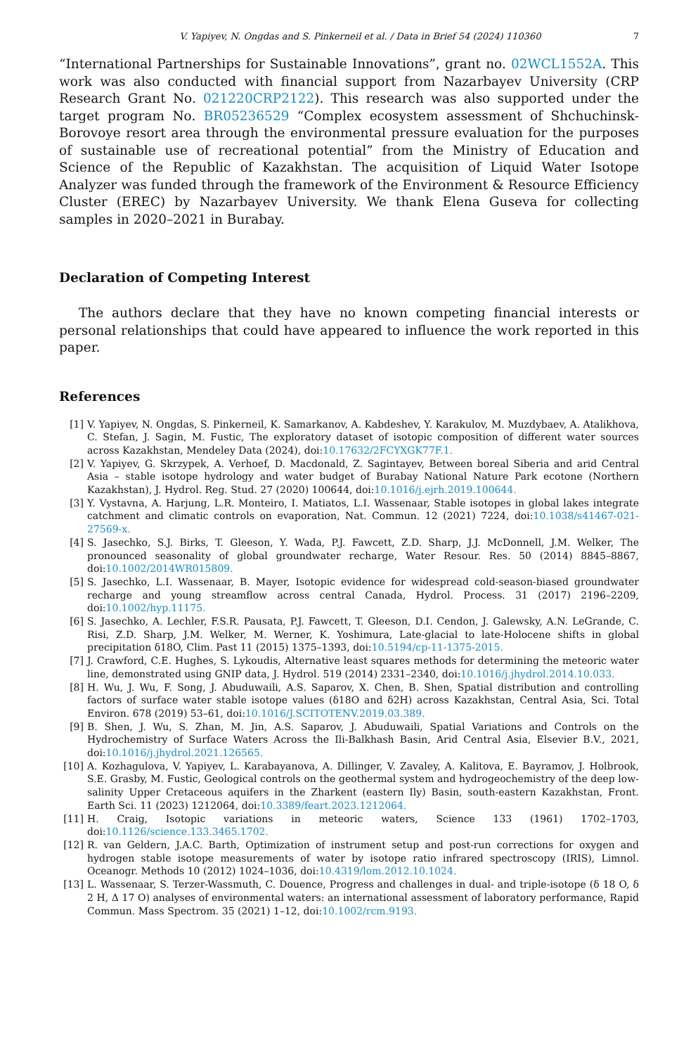V. Yapiyev, N. Ongdas and S. Pinkerneil et al. / Data in Brief 54 (2024) 110360 7
“International Partnerships for Sustainable Innovations”, grant no. 02WCL1552A. This work was also conducted with financial support from Nazarbayev University (CRP Research Grant No. 021220CRP2122). This research was also supported under the target program No. BR05236529 “Complex ecosystem assessment of Shchuchinsk-Borovoye resort area through the environmental pressure evaluation for the purposes of sustainable use of recreational potential” from the Ministry of Education and Science of the Republic of Kazakhstan. The acquisition of Liquid Water Isotope Analyzer was funded through the framework of the Environment & Resource Efficiency Cluster (EREC) by Nazarbayev University. We thank Elena Guseva for collecting samples in 2020–2021 in Burabay.
Declaration of Competing Interest
The authors declare that they have no known competing financial interests or personal relationships that could have appeared to influence the work reported in this paper.
References
[1] V. Yapiyev, N. Ongdas, S. Pinkerneil, K. Samarkanov, A. Kabdeshev, Y. Karakulov, M. Muzdybaev, A. Atalikhova, C. Stefan, J. Sagin, M. Fustic, The exploratory dataset of isotopic composition of different water sources across Kazakhstan, Mendeley Data (2024), doi:10.17632/2FCYXGK77F.1.
[2] V. Yapiyev, G. Skrzypek, A. Verhoef, D. Macdonald, Z. Sagintayev, Between boreal Siberia and arid Central Asia – stable isotope hydrology and water budget of Burabay National Nature Park ecotone (Northern Kazakhstan), J. Hydrol. Reg. Stud. 27 (2020) 100644, doi:10.1016/j.ejrh.2019.100644.
[3] Y. Vystavna, A. Harjung, L.R. Monteiro, I. Matiatos, L.I. Wassenaar, Stable isotopes in global lakes integrate catchment and climatic controls on evaporation, Nat. Commun. 12 (2021) 7224, doi:10.1038/s41467-021-27569-x.
[4] S. Jasechko, S.J. Birks, T. Gleeson, Y. Wada, P.J. Fawcett, Z.D. Sharp, J.J. McDonnell, J.M. Welker, The pronounced seasonality of global groundwater recharge, Water Resour. Res. 50 (2014) 8845–8867, doi:10.1002/2014WR015809.
[5] S. Jasechko, L.I. Wassenaar, B. Mayer, Isotopic evidence for widespread cold-season-biased groundwater recharge and young streamflow across central Canada, Hydrol. Process. 31 (2017) 2196–2209, doi:10.1002/hyp.11175.
[6] S. Jasechko, A. Lechler, F.S.R. Pausata, P.J. Fawcett, T. Gleeson, D.I. Cendon, J. Galewsky, A.N. LeGrande, C. Risi, Z.D. Sharp, J.M. Welker, M. Werner, K. Yoshimura, Late-glacial to late-Holocene shifts in global precipitation δ18O, Clim. Past 11 (2015) 1375–1393, doi:10.5194/cp-11-1375-2015.
[7] J. Crawford, C.E. Hughes, S. Lykoudis, Alternative least squares methods for determining the meteoric water line, demonstrated using GNIP data, J. Hydrol. 519 (2014) 2331–2340, doi:10.1016/j.jhydrol.2014.10.033.
[8] H. Wu, J. Wu, F. Song, J. Abuduwaili, A.S. Saparov, X. Chen, B. Shen, Spatial distribution and controlling factors of surface water stable isotope values (δ18O and δ2H) across Kazakhstan, Central Asia, Sci. Total Environ. 678 (2019) 53–61, doi:10.1016/J.SCITOTENV.2019.03.389.
[9] B. Shen, J. Wu, S. Zhan, M. Jin, A.S. Saparov, J. Abuduwaili, Spatial Variations and Controls on the Hydrochemistry of Surface Waters Across the Ili-Balkhash Basin, Arid Central Asia, Elsevier B.V., 2021, doi:10.1016/j.jhydrol.2021.126565.
[10] A. Kozhagulova, V. Yapiyev, L. Karabayanova, A. Dillinger, V. Zavaley, A. Kalitova, E. Bayramov, J. Holbrook, S.E. Grasby, M. Fustic, Geological controls on the geothermal system and hydrogeochemistry of the deep low-salinity Upper Cretaceous aquifers in the Zharkent (eastern Ily) Basin, south-eastern Kazakhstan, Front. Earth Sci. 11 (2023) 1212064, doi:10.3389/feart.2023.1212064.
[11] H. Craig, Isotopic variations in meteoric waters, Science 133 (1961) 1702–1703, doi:10.1126/science.133.3465.1702.
[12] R. van Geldern, J.A.C. Barth, Optimization of instrument setup and post-run corrections for oxygen and hydrogen stable isotope measurements of water by isotope ratio infrared spectroscopy (IRIS), Limnol. Oceanogr. Methods 10 (2012) 1024–1036, doi:10.4319/lom.2012.10.1024.
[13] L. Wassenaar, S. Terzer-Wassmuth, C. Douence, Progress and challenges in dual- and triple-isotope (δ 18 O, δ 2 H, Δ 17 O) analyses of environmental waters: an international assessment of laboratory performance, Rapid Commun. Mass Spectrom. 35 (2021) 1–12, doi:10.1002/rcm.9193.